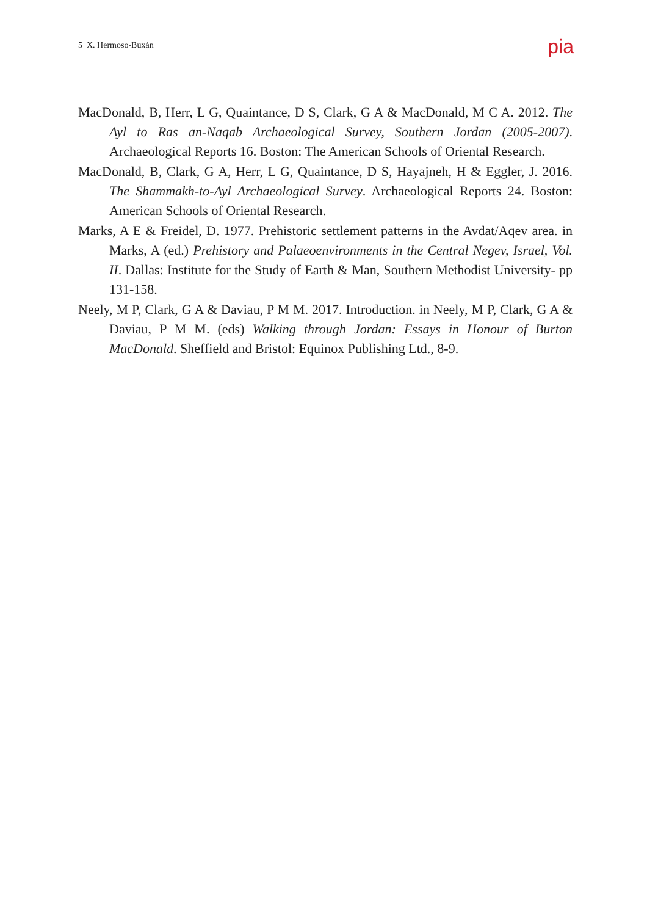5 X. Hermoso-Buxán pia
MacDonald, B, Herr, L G, Quaintance, D S, Clark, G A & MacDonald, M C A. 2012. The Ayl to Ras an-Naqab Archaeological Survey, Southern Jordan (2005-2007). Archaeological Reports 16. Boston: The American Schools of Oriental Research.
MacDonald, B, Clark, G A, Herr, L G, Quaintance, D S, Hayajneh, H & Eggler, J. 2016. The Shammakh-to-Ayl Archaeological Survey. Archaeological Reports 24. Boston: American Schools of Oriental Research.
Marks, A E & Freidel, D. 1977. Prehistoric settlement patterns in the Avdat/Aqev area. in Marks, A (ed.) Prehistory and Palaeoenvironments in the Central Negev, Israel, Vol. II. Dallas: Institute for the Study of Earth & Man, Southern Methodist University- pp 131-158.
Neely, M P, Clark, G A & Daviau, P M M. 2017. Introduction. in Neely, M P, Clark, G A & Daviau, P M M. (eds) Walking through Jordan: Essays in Honour of Burton MacDonald. Sheffield and Bristol: Equinox Publishing Ltd., 8-9.